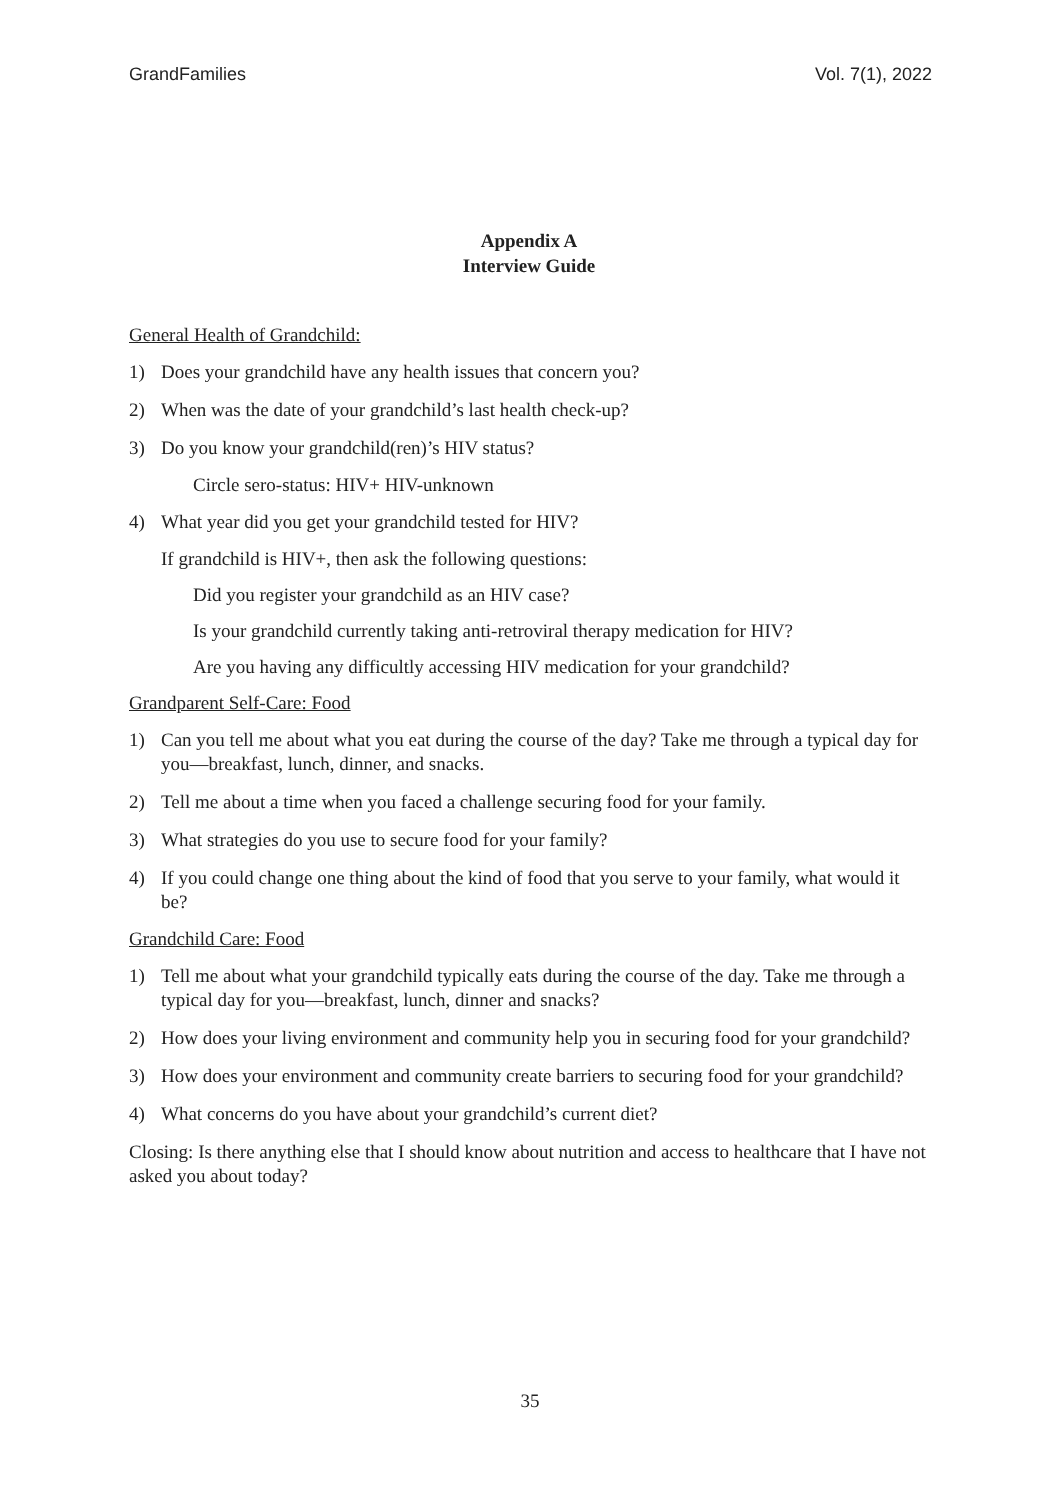GrandFamilies Vol. 7(1), 2022
Appendix A
Interview Guide
General Health of Grandchild:
1) Does your grandchild have any health issues that concern you?
2) When was the date of your grandchild’s last health check-up?
3) Do you know your grandchild(ren)’s HIV status?
Circle sero-status: HIV+ HIV-unknown
4) What year did you get your grandchild tested for HIV?
If grandchild is HIV+, then ask the following questions:
Did you register your grandchild as an HIV case?
Is your grandchild currently taking anti-retroviral therapy medication for HIV?
Are you having any difficultly accessing HIV medication for your grandchild?
Grandparent Self-Care: Food
1) Can you tell me about what you eat during the course of the day? Take me through a typical day for you—breakfast, lunch, dinner, and snacks.
2) Tell me about a time when you faced a challenge securing food for your family.
3) What strategies do you use to secure food for your family?
4) If you could change one thing about the kind of food that you serve to your family, what would it be?
Grandchild Care: Food
1) Tell me about what your grandchild typically eats during the course of the day. Take me through a typical day for you—breakfast, lunch, dinner and snacks?
2) How does your living environment and community help you in securing food for your grandchild?
3) How does your environment and community create barriers to securing food for your grandchild?
4) What concerns do you have about your grandchild’s current diet?
Closing: Is there anything else that I should know about nutrition and access to healthcare that I have not asked you about today?
35